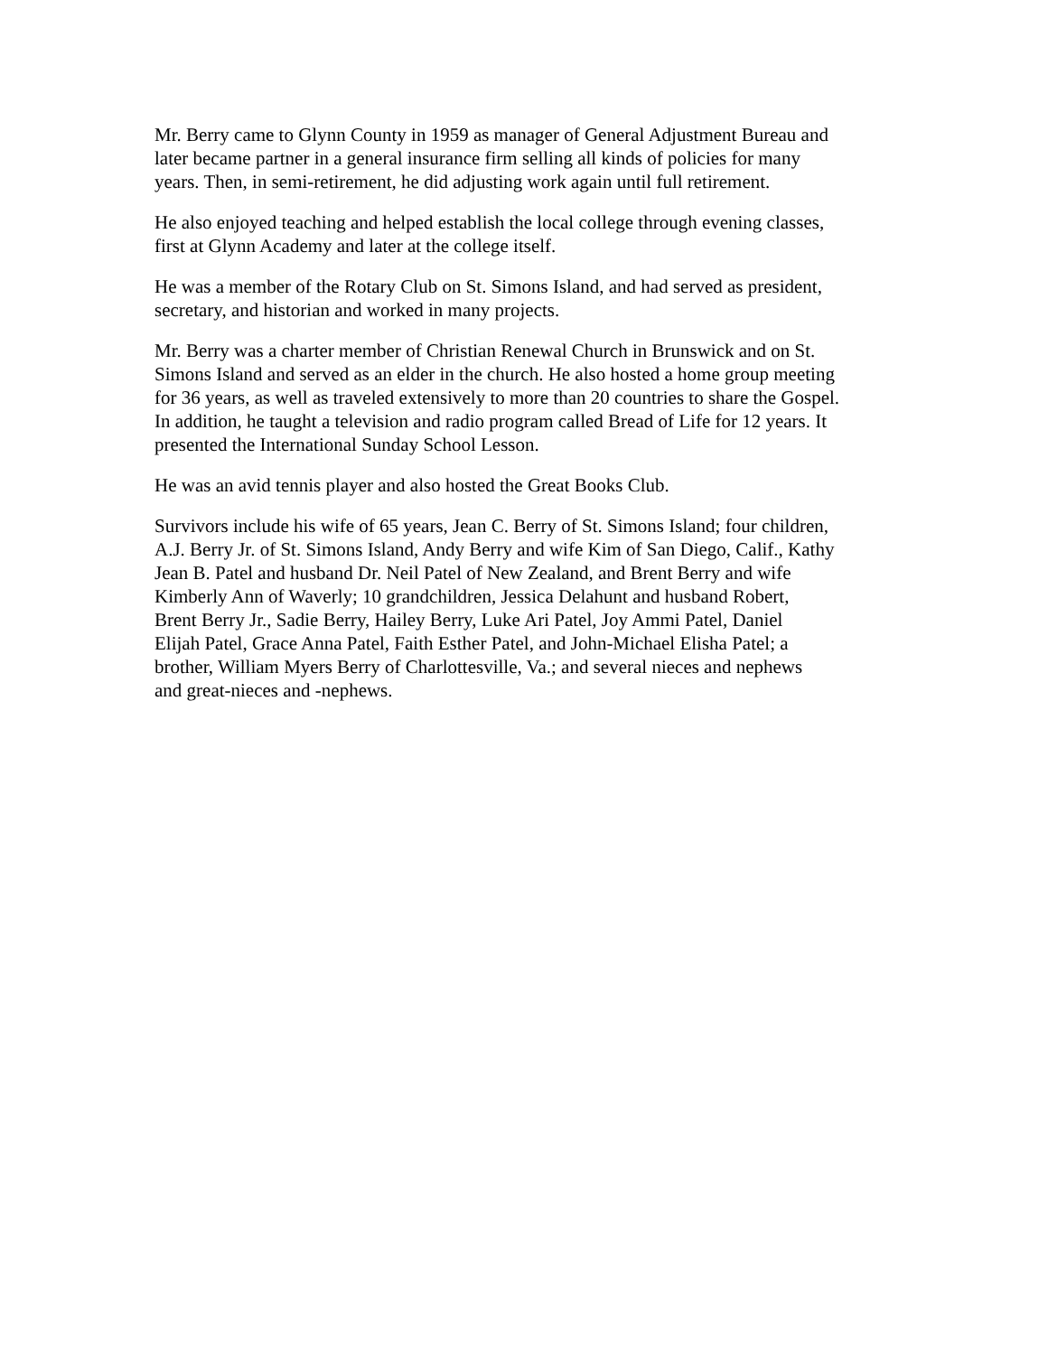Mr. Berry came to Glynn County in 1959 as manager of General Adjustment Bureau and
later became partner in a general insurance firm selling all kinds of policies for many
years. Then, in semi-retirement, he did adjusting work again until full retirement.
He also enjoyed teaching and helped establish the local college through evening classes,
first at Glynn Academy and later at the college itself.
He was a member of the Rotary Club on St. Simons Island, and had served as president,
secretary, and historian and worked in many projects.
Mr. Berry was a charter member of Christian Renewal Church in Brunswick and on St.
Simons Island and served as an elder in the church. He also hosted a home group meeting
for 36 years, as well as traveled extensively to more than 20 countries to share the Gospel.
In addition, he taught a television and radio program called Bread of Life for 12 years. It
presented the International Sunday School Lesson.
He was an avid tennis player and also hosted the Great Books Club.
Survivors include his wife of 65 years, Jean C. Berry of St. Simons Island; four children,
A.J. Berry Jr. of St. Simons Island, Andy Berry and wife Kim of San Diego, Calif., Kathy
Jean B. Patel and husband Dr. Neil Patel of New Zealand, and Brent Berry and wife
Kimberly Ann of Waverly; 10 grandchildren, Jessica Delahunt and husband Robert,
Brent Berry Jr., Sadie Berry, Hailey Berry, Luke Ari Patel, Joy Ammi Patel, Daniel
Elijah Patel, Grace Anna Patel, Faith Esther Patel, and John-Michael Elisha Patel; a
brother, William Myers Berry of Charlottesville, Va.; and several nieces and nephews
and great-nieces and -nephews.